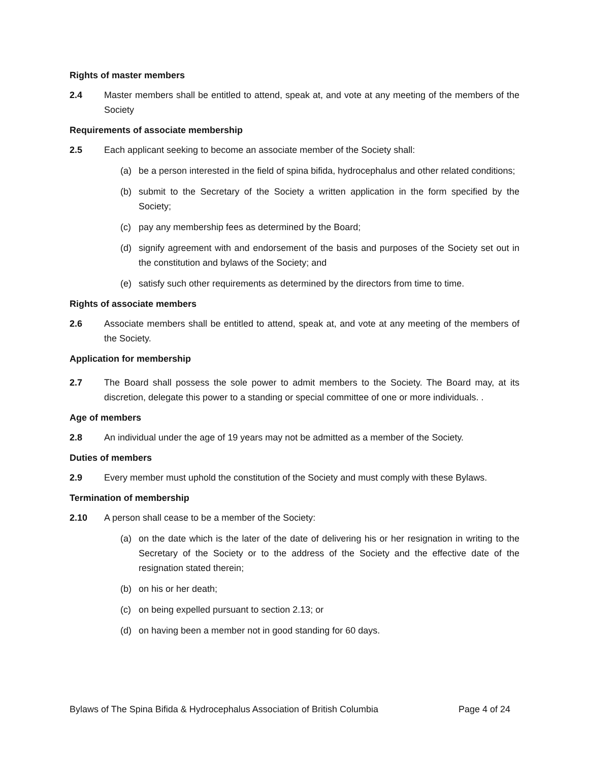Rights of master members
2.4 Master members shall be entitled to attend, speak at, and vote at any meeting of the members of the Society
Requirements of associate membership
2.5 Each applicant seeking to become an associate member of the Society shall:
(a) be a person interested in the field of spina bifida, hydrocephalus and other related conditions;
(b) submit to the Secretary of the Society a written application in the form specified by the Society;
(c) pay any membership fees as determined by the Board;
(d) signify agreement with and endorsement of the basis and purposes of the Society set out in the constitution and bylaws of the Society; and
(e) satisfy such other requirements as determined by the directors from time to time.
Rights of associate members
2.6 Associate members shall be entitled to attend, speak at, and vote at any meeting of the members of the Society.
Application for membership
2.7 The Board shall possess the sole power to admit members to the Society. The Board may, at its discretion, delegate this power to a standing or special committee of one or more individuals. .
Age of members
2.8 An individual under the age of 19 years may not be admitted as a member of the Society.
Duties of members
2.9 Every member must uphold the constitution of the Society and must comply with these Bylaws.
Termination of membership
2.10 A person shall cease to be a member of the Society:
(a) on the date which is the later of the date of delivering his or her resignation in writing to the Secretary of the Society or to the address of the Society and the effective date of the resignation stated therein;
(b) on his or her death;
(c) on being expelled pursuant to section 2.13; or
(d) on having been a member not in good standing for 60 days.
Bylaws of The Spina Bifida & Hydrocephalus Association of British Columbia Page 4 of 24